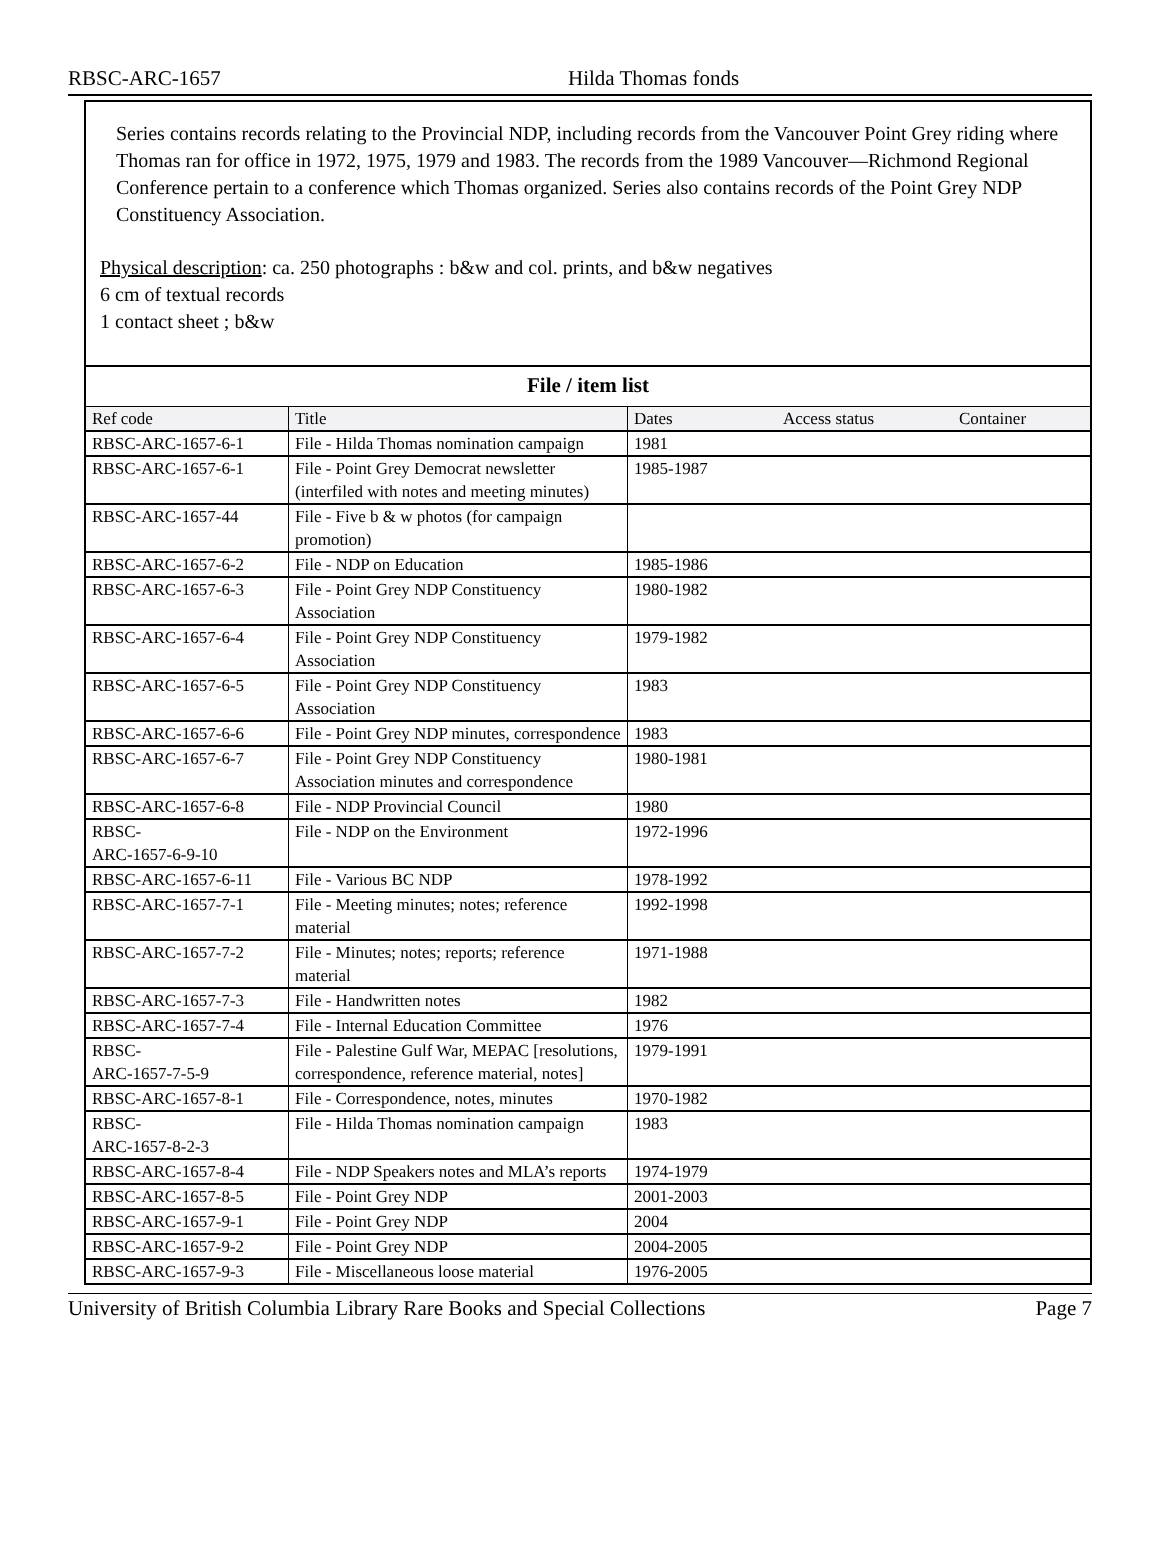RBSC-ARC-1657 Hilda Thomas fonds
Series contains records relating to the Provincial NDP, including records from the Vancouver Point Grey riding where Thomas ran for office in 1972, 1975, 1979 and 1983. The records from the 1989 Vancouver—Richmond Regional Conference pertain to a conference which Thomas organized. Series also contains records of the Point Grey NDP Constituency Association.
Physical description: ca. 250 photographs : b&w and col. prints, and b&w negatives
6 cm of textual records
1 contact sheet ; b&w
File / item list
| Ref code | Title | Dates | Access status | Container |
| --- | --- | --- | --- | --- |
| RBSC-ARC-1657-6-1 | File - Hilda Thomas nomination campaign | 1981 | | |
| RBSC-ARC-1657-6-1 | File - Point Grey Democrat newsletter (interfiled with notes and meeting minutes) | 1985-1987 | | |
| RBSC-ARC-1657-44 | File - Five b & w photos (for campaign promotion) | | | |
| RBSC-ARC-1657-6-2 | File - NDP on Education | 1985-1986 | | |
| RBSC-ARC-1657-6-3 | File - Point Grey NDP Constituency Association | 1980-1982 | | |
| RBSC-ARC-1657-6-4 | File - Point Grey NDP Constituency Association | 1979-1982 | | |
| RBSC-ARC-1657-6-5 | File - Point Grey NDP Constituency Association | 1983 | | |
| RBSC-ARC-1657-6-6 | File - Point Grey NDP minutes, correspondence | 1983 | | |
| RBSC-ARC-1657-6-7 | File - Point Grey NDP Constituency Association minutes and correspondence | 1980-1981 | | |
| RBSC-ARC-1657-6-8 | File - NDP Provincial Council | 1980 | | |
| RBSC- ARC-1657-6-9-10 | File - NDP on the Environment | 1972-1996 | | |
| RBSC-ARC-1657-6-11 | File - Various BC NDP | 1978-1992 | | |
| RBSC-ARC-1657-7-1 | File - Meeting minutes; notes; reference material | 1992-1998 | | |
| RBSC-ARC-1657-7-2 | File - Minutes; notes; reports; reference material | 1971-1988 | | |
| RBSC-ARC-1657-7-3 | File - Handwritten notes | 1982 | | |
| RBSC-ARC-1657-7-4 | File - Internal Education Committee | 1976 | | |
| RBSC- ARC-1657-7-5-9 | File - Palestine Gulf War, MEPAC [resolutions, correspondence, reference material, notes] | 1979-1991 | | |
| RBSC-ARC-1657-8-1 | File - Correspondence, notes, minutes | 1970-1982 | | |
| RBSC- ARC-1657-8-2-3 | File - Hilda Thomas nomination campaign | 1983 | | |
| RBSC-ARC-1657-8-4 | File - NDP Speakers notes and MLA’s reports | 1974-1979 | | |
| RBSC-ARC-1657-8-5 | File - Point Grey NDP | 2001-2003 | | |
| RBSC-ARC-1657-9-1 | File - Point Grey NDP | 2004 | | |
| RBSC-ARC-1657-9-2 | File - Point Grey NDP | 2004-2005 | | |
| RBSC-ARC-1657-9-3 | File - Miscellaneous loose material | 1976-2005 | | |
University of British Columbia Library Rare Books and Special Collections Page 7